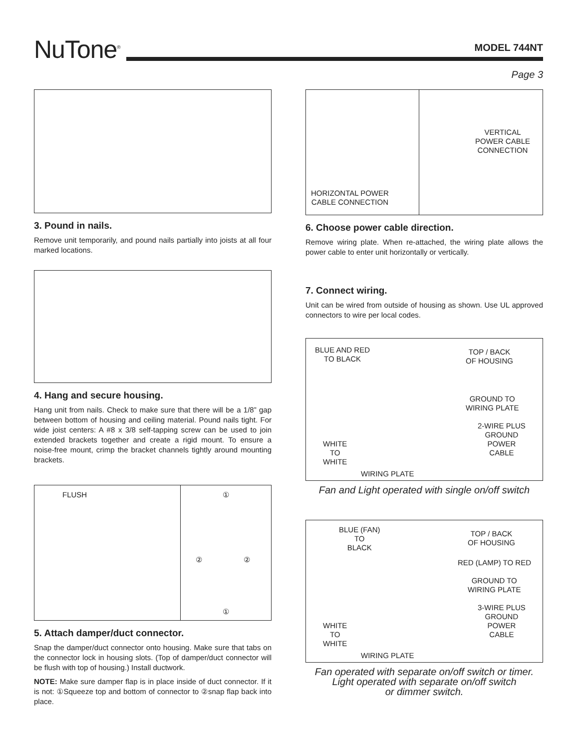NuTone<sup>®</sup>
MODEL 744NT
Page 3
3. Pound in nails.
Remove unit temporarily, and pound nails partially into joists at all four marked locations.
4. Hang and secure housing.
Hang unit from nails. Check to make sure that there will be a 1/8” gap between bottom of housing and ceiling material. Pound nails tight. For wide joist centers: A #8 x 3/8 self-tapping screw can be used to join extended brackets together and create a rigid mount. To ensure a noise-free mount, crimp the bracket channels tightly around mounting brackets.
FLUSH
①
② ②
①
5. Attach damper/duct connector.
Snap the damper/duct connector onto housing. Make sure that tabs on the connector lock in housing slots. (Top of damper/duct connector will be flush with top of housing.) Install ductwork.
NOTE: Make sure damper flap is in place inside of duct connector. If it is not: ①Squeeze top and bottom of connector to ②snap flap back into place.
HORIZONTAL POWER
CABLE CONNECTION
VERTICAL
POWER CABLE
CONNECTION
6. Choose power cable direction.
Remove wiring plate. When re-attached, the wiring plate allows the power cable to enter unit horizontally or vertically.
7. Connect wiring.
Unit can be wired from outside of housing as shown. Use UL approved connectors to wire per local codes.
BLUE AND RED
TO BLACK
TOP / BACK
OF HOUSING
GROUND TO
WIRING PLATE
2-WIRE PLUS
GROUND
POWER
CABLE
WHITE
TO
WHITE
WIRING PLATE
Fan and Light operated with single on/off switch
BLUE (FAN)
TO
BLACK
TOP / BACK
OF HOUSING
RED (LAMP) TO RED
GROUND TO
WIRING PLATE
3-WIRE PLUS
GROUND
POWER
CABLE
WHITE
TO
WHITE
WIRING PLATE
Fan operated with separate on/off switch or timer.
Light operated with separate on/off switch
or dimmer switch.